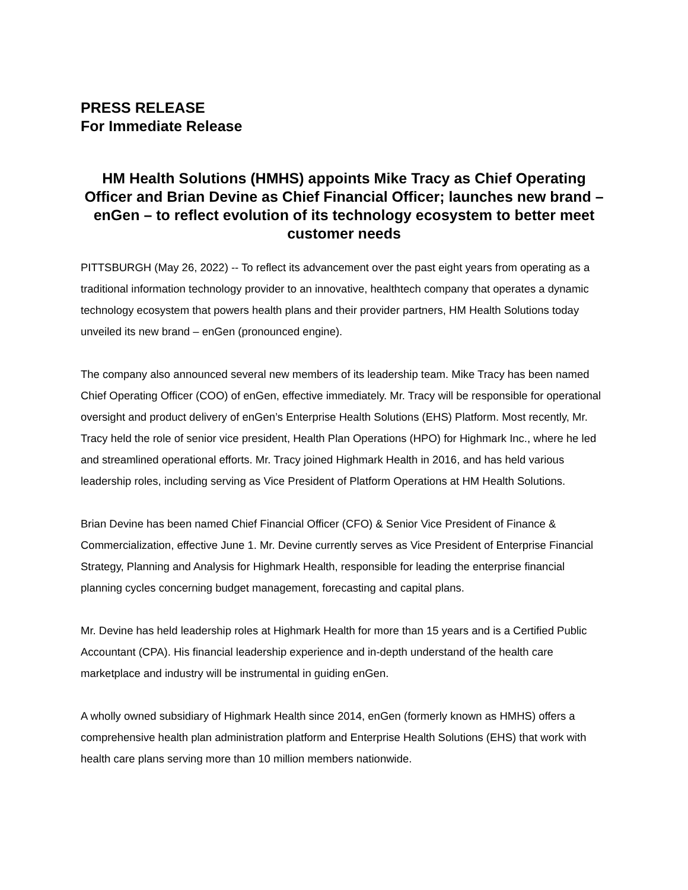PRESS RELEASE
For Immediate Release
HM Health Solutions (HMHS) appoints Mike Tracy as Chief Operating Officer and Brian Devine as Chief Financial Officer; launches new brand – enGen – to reflect evolution of its technology ecosystem to better meet customer needs
PITTSBURGH (May 26, 2022) -- To reflect its advancement over the past eight years from operating as a traditional information technology provider to an innovative, healthtech company that operates a dynamic technology ecosystem that powers health plans and their provider partners, HM Health Solutions today unveiled its new brand – enGen (pronounced engine).
The company also announced several new members of its leadership team. Mike Tracy has been named Chief Operating Officer (COO) of enGen, effective immediately. Mr. Tracy will be responsible for operational oversight and product delivery of enGen’s Enterprise Health Solutions (EHS) Platform. Most recently, Mr. Tracy held the role of senior vice president, Health Plan Operations (HPO) for Highmark Inc., where he led and streamlined operational efforts. Mr. Tracy joined Highmark Health in 2016, and has held various leadership roles, including serving as Vice President of Platform Operations at HM Health Solutions.
Brian Devine has been named Chief Financial Officer (CFO) & Senior Vice President of Finance & Commercialization, effective June 1. Mr. Devine currently serves as Vice President of Enterprise Financial Strategy, Planning and Analysis for Highmark Health, responsible for leading the enterprise financial planning cycles concerning budget management, forecasting and capital plans.
Mr. Devine has held leadership roles at Highmark Health for more than 15 years and is a Certified Public Accountant (CPA). His financial leadership experience and in-depth understand of the health care marketplace and industry will be instrumental in guiding enGen.
A wholly owned subsidiary of Highmark Health since 2014, enGen (formerly known as HMHS) offers a comprehensive health plan administration platform and Enterprise Health Solutions (EHS) that work with health care plans serving more than 10 million members nationwide.